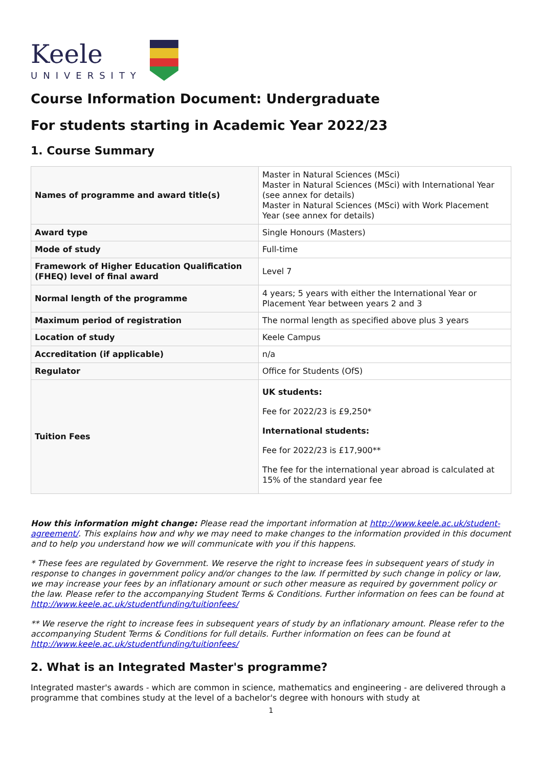Keele
UNIVERSITY
Course Information Document: Undergraduate
For students starting in Academic Year 2022/23
1. Course Summary
| Names of programme and award title(s) | Master in Natural Sciences (MSci) Master in Natural Sciences (MSci) with International Year (see annex for details) Master in Natural Sciences (MSci) with Work Placement Year (see annex for details) |
| Award type | Single Honours (Masters) |
| Mode of study | Full-time |
| Framework of Higher Education Qualification (FHEQ) level of final award | Level 7 |
| Normal length of the programme | 4 years; 5 years with either the International Year or Placement Year between years 2 and 3 |
| Maximum period of registration | The normal length as specified above plus 3 years |
| Location of study | Keele Campus |
| Accreditation (if applicable) | n/a |
| Regulator | Office for Students (OfS) |
| Tuition Fees | UK students: Fee for 2022/23 is £9,250* International students: Fee for 2022/23 is £17,900** The fee for the international year abroad is calculated at 15% of the standard year fee |
How this information might change: Please read the important information at http://www.keele.ac.uk/student-agreement/. This explains how and why we may need to make changes to the information provided in this document and to help you understand how we will communicate with you if this happens.
* These fees are regulated by Government. We reserve the right to increase fees in subsequent years of study in response to changes in government policy and/or changes to the law. If permitted by such change in policy or law, we may increase your fees by an inflationary amount or such other measure as required by government policy or the law. Please refer to the accompanying Student Terms & Conditions. Further information on fees can be found at http://www.keele.ac.uk/studentfunding/tuitionfees/
** We reserve the right to increase fees in subsequent years of study by an inflationary amount. Please refer to the accompanying Student Terms & Conditions for full details. Further information on fees can be found at http://www.keele.ac.uk/studentfunding/tuitionfees/
2. What is an Integrated Master's programme?
Integrated master's awards - which are common in science, mathematics and engineering - are delivered through a programme that combines study at the level of a bachelor's degree with honours with study at
1